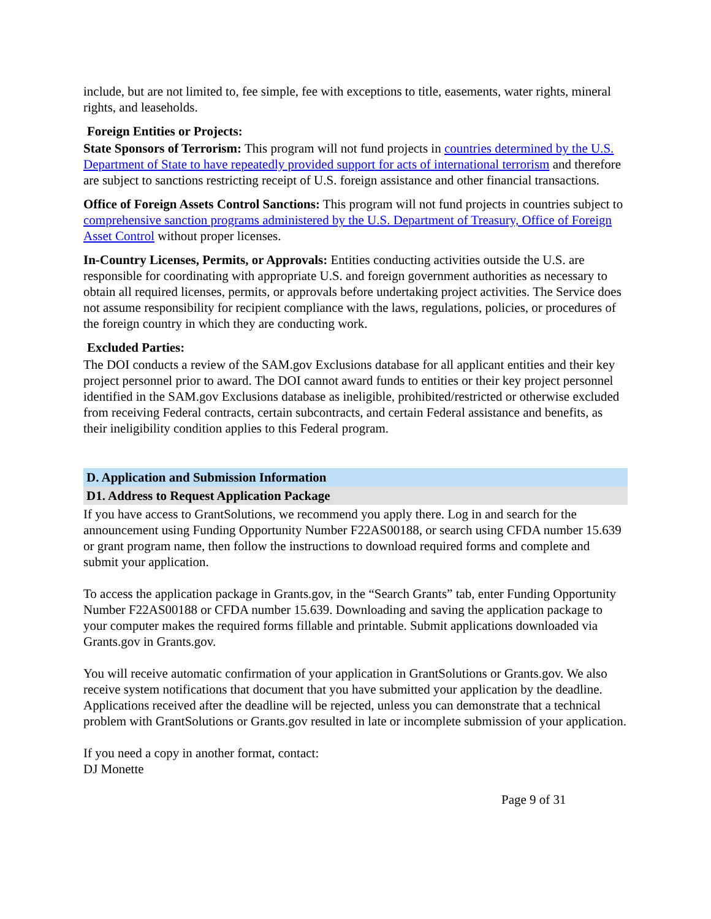include, but are not limited to, fee simple, fee with exceptions to title, easements, water rights, mineral rights, and leaseholds.
Foreign Entities or Projects:
State Sponsors of Terrorism: This program will not fund projects in countries determined by the U.S. Department of State to have repeatedly provided support for acts of international terrorism and therefore are subject to sanctions restricting receipt of U.S. foreign assistance and other financial transactions.
Office of Foreign Assets Control Sanctions: This program will not fund projects in countries subject to comprehensive sanction programs administered by the U.S. Department of Treasury, Office of Foreign Asset Control without proper licenses.
In-Country Licenses, Permits, or Approvals: Entities conducting activities outside the U.S. are responsible for coordinating with appropriate U.S. and foreign government authorities as necessary to obtain all required licenses, permits, or approvals before undertaking project activities. The Service does not assume responsibility for recipient compliance with the laws, regulations, policies, or procedures of the foreign country in which they are conducting work.
Excluded Parties:
The DOI conducts a review of the SAM.gov Exclusions database for all applicant entities and their key project personnel prior to award. The DOI cannot award funds to entities or their key project personnel identified in the SAM.gov Exclusions database as ineligible, prohibited/restricted or otherwise excluded from receiving Federal contracts, certain subcontracts, and certain Federal assistance and benefits, as their ineligibility condition applies to this Federal program.
D. Application and Submission Information
D1. Address to Request Application Package
If you have access to GrantSolutions, we recommend you apply there. Log in and search for the announcement using Funding Opportunity Number F22AS00188, or search using CFDA number 15.639 or grant program name, then follow the instructions to download required forms and complete and submit your application.
To access the application package in Grants.gov, in the “Search Grants” tab, enter Funding Opportunity Number F22AS00188 or CFDA number 15.639. Downloading and saving the application package to your computer makes the required forms fillable and printable. Submit applications downloaded via Grants.gov in Grants.gov.
You will receive automatic confirmation of your application in GrantSolutions or Grants.gov. We also receive system notifications that document that you have submitted your application by the deadline. Applications received after the deadline will be rejected, unless you can demonstrate that a technical problem with GrantSolutions or Grants.gov resulted in late or incomplete submission of your application.
If you need a copy in another format, contact:
DJ Monette
Page 9 of 31